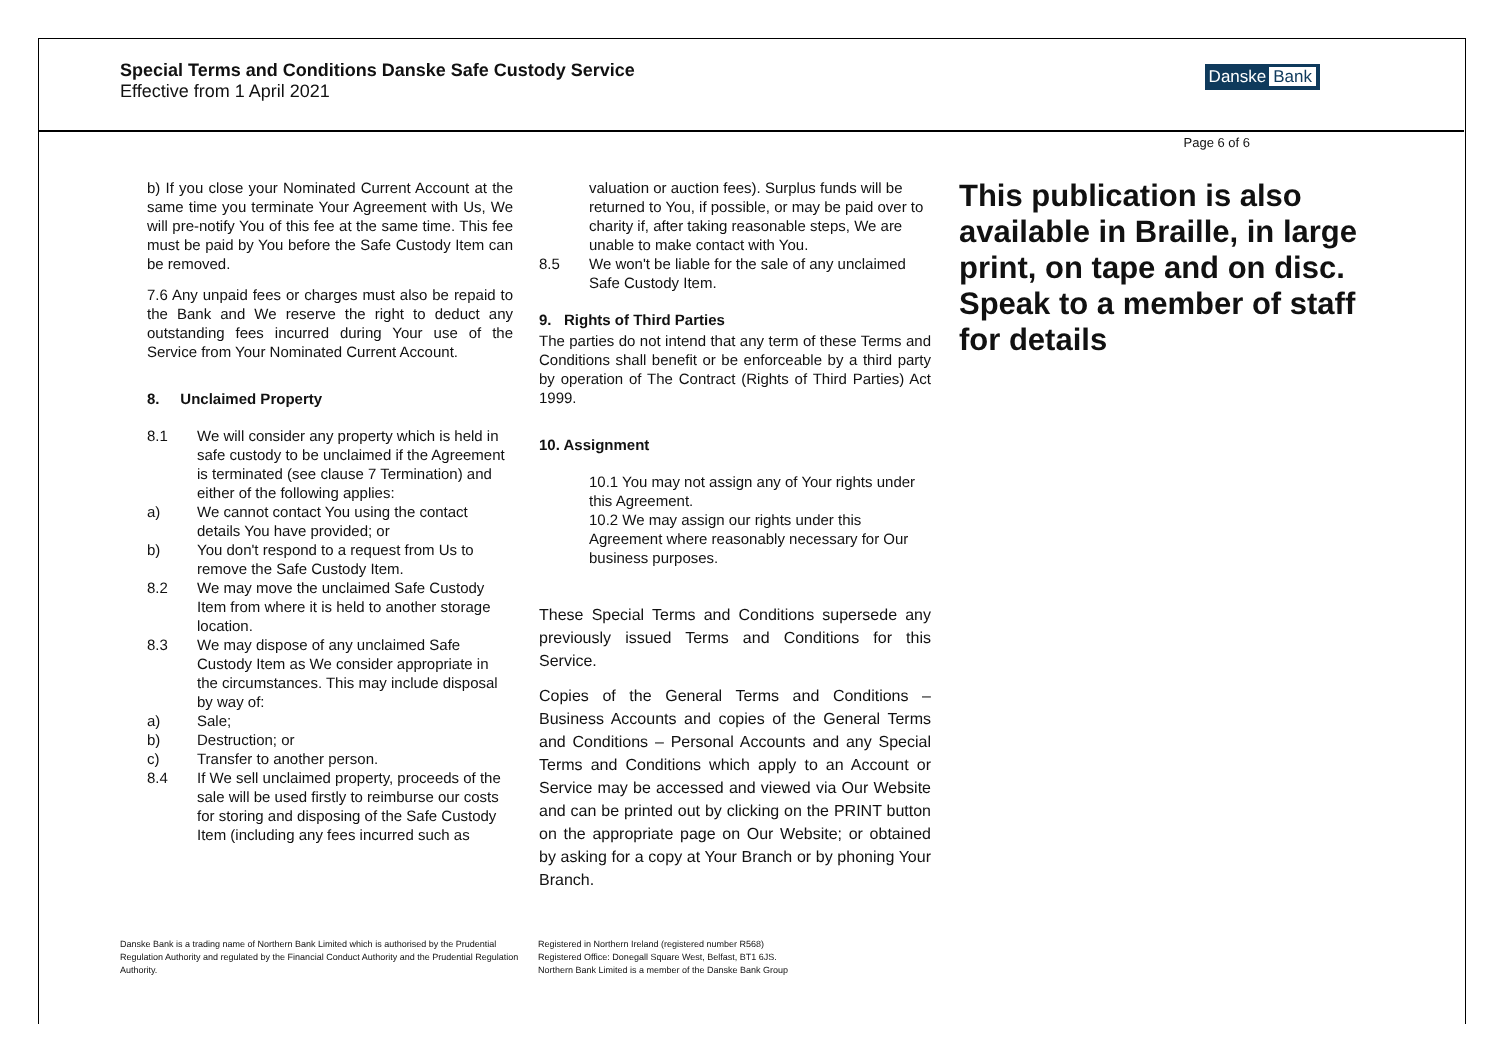Special Terms and Conditions Danske Safe Custody Service
Effective from 1 April 2021
Danske Bank
Page 6 of 6
b) If you close your Nominated Current Account at the same time you terminate Your Agreement with Us, We will pre-notify You of this fee at the same time. This fee must be paid by You before the Safe Custody Item can be removed.
7.6 Any unpaid fees or charges must also be repaid to the Bank and We reserve the right to deduct any outstanding fees incurred during Your use of the Service from Your Nominated Current Account.
8. Unclaimed Property
8.1 We will consider any property which is held in safe custody to be unclaimed if the Agreement is terminated (see clause 7 Termination) and either of the following applies:
a) We cannot contact You using the contact details You have provided; or
b) You don't respond to a request from Us to remove the Safe Custody Item.
8.2 We may move the unclaimed Safe Custody Item from where it is held to another storage location.
8.3 We may dispose of any unclaimed Safe Custody Item as We consider appropriate in the circumstances. This may include disposal by way of:
a) Sale;
b) Destruction; or
c) Transfer to another person.
8.4 If We sell unclaimed property, proceeds of the sale will be used firstly to reimburse our costs for storing and disposing of the Safe Custody Item (including any fees incurred such as
valuation or auction fees). Surplus funds will be returned to You, if possible, or may be paid over to charity if, after taking reasonable steps, We are unable to make contact with You.
8.5 We won't be liable for the sale of any unclaimed Safe Custody Item.
9. Rights of Third Parties
The parties do not intend that any term of these Terms and Conditions shall benefit or be enforceable by a third party by operation of The Contract (Rights of Third Parties) Act 1999.
10. Assignment
10.1 You may not assign any of Your rights under this Agreement.
10.2 We may assign our rights under this Agreement where reasonably necessary for Our business purposes.
These Special Terms and Conditions supersede any previously issued Terms and Conditions for this Service.
Copies of the General Terms and Conditions – Business Accounts and copies of the General Terms and Conditions – Personal Accounts and any Special Terms and Conditions which apply to an Account or Service may be accessed and viewed via Our Website and can be printed out by clicking on the PRINT button on the appropriate page on Our Website; or obtained by asking for a copy at Your Branch or by phoning Your Branch.
This publication is also available in Braille, in large print, on tape and on disc. Speak to a member of staff for details
Danske Bank is a trading name of Northern Bank Limited which is authorised by the Prudential Regulation Authority and regulated by the Financial Conduct Authority and the Prudential Regulation Authority.
Registered in Northern Ireland (registered number R568)
Registered Office: Donegall Square West, Belfast, BT1 6JS.
Northern Bank Limited is a member of the Danske Bank Group